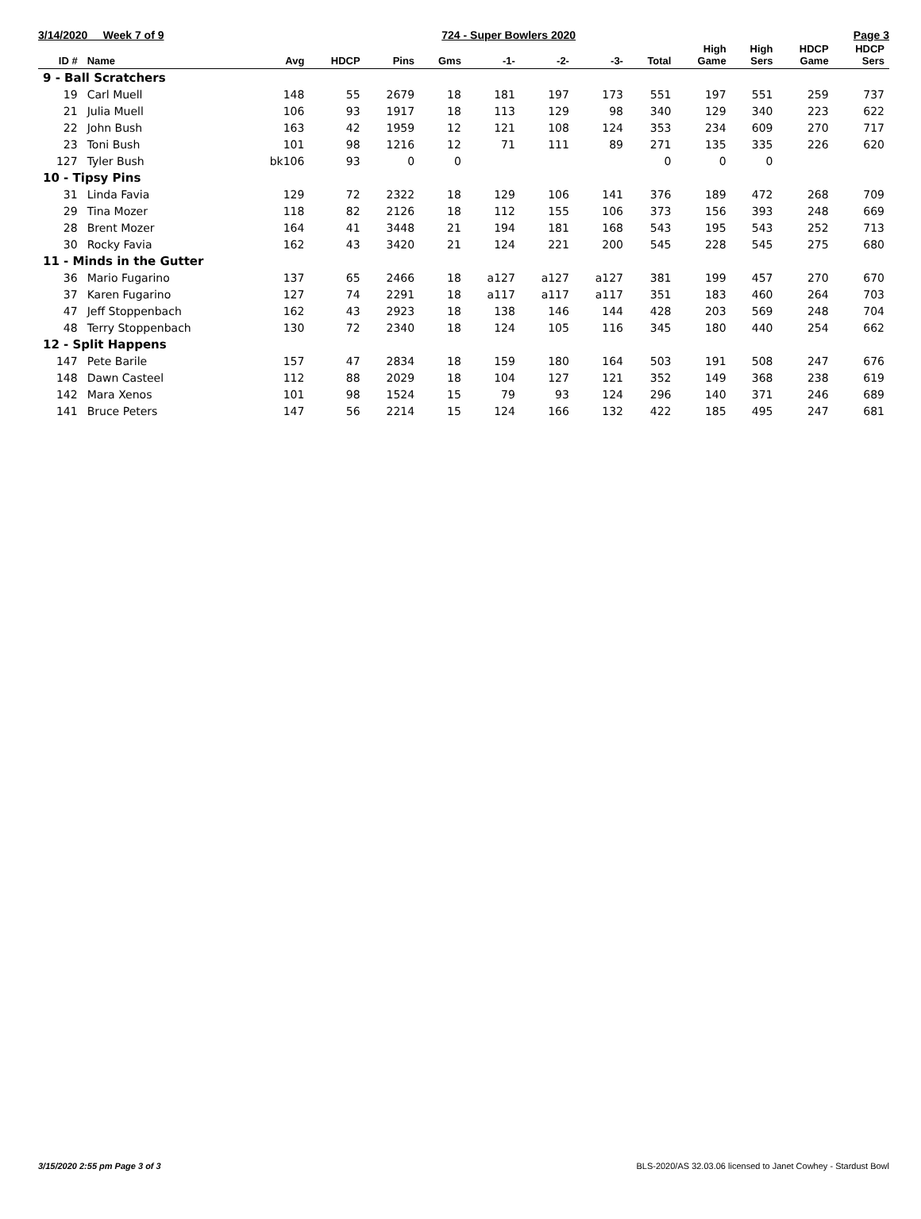3/14/2020 Week 7 of 9 724 - Super Bowlers 2020 Page 3
| ID # | Name | Avg | HDCP | Pins | Gms | -1- | -2- | -3- | Total | High Game | High Sers | HDCP Game | HDCP Sers |
| --- | --- | --- | --- | --- | --- | --- | --- | --- | --- | --- | --- | --- | --- |
| 9 - Ball Scratchers | | | | | | | | | | | | | |
| 19 | Carl Muell | 148 | 55 | 2679 | 18 | 181 | 197 | 173 | 551 | 197 | 551 | 259 | 737 |
| 21 | Julia Muell | 106 | 93 | 1917 | 18 | 113 | 129 | 98 | 340 | 129 | 340 | 223 | 622 |
| 22 | John Bush | 163 | 42 | 1959 | 12 | 121 | 108 | 124 | 353 | 234 | 609 | 270 | 717 |
| 23 | Toni Bush | 101 | 98 | 1216 | 12 | 71 | 111 | 89 | 271 | 135 | 335 | 226 | 620 |
| 127 | Tyler Bush | bk106 | 93 | 0 | 0 | | | | 0 | 0 | 0 | | |
| 10 - Tipsy Pins | | | | | | | | | | | | | |
| 31 | Linda Favia | 129 | 72 | 2322 | 18 | 129 | 106 | 141 | 376 | 189 | 472 | 268 | 709 |
| 29 | Tina Mozer | 118 | 82 | 2126 | 18 | 112 | 155 | 106 | 373 | 156 | 393 | 248 | 669 |
| 28 | Brent Mozer | 164 | 41 | 3448 | 21 | 194 | 181 | 168 | 543 | 195 | 543 | 252 | 713 |
| 30 | Rocky Favia | 162 | 43 | 3420 | 21 | 124 | 221 | 200 | 545 | 228 | 545 | 275 | 680 |
| 11 - Minds in the Gutter | | | | | | | | | | | | | |
| 36 | Mario Fugarino | 137 | 65 | 2466 | 18 | a127 | a127 | a127 | 381 | 199 | 457 | 270 | 670 |
| 37 | Karen Fugarino | 127 | 74 | 2291 | 18 | a117 | a117 | a117 | 351 | 183 | 460 | 264 | 703 |
| 47 | Jeff Stoppenbach | 162 | 43 | 2923 | 18 | 138 | 146 | 144 | 428 | 203 | 569 | 248 | 704 |
| 48 | Terry Stoppenbach | 130 | 72 | 2340 | 18 | 124 | 105 | 116 | 345 | 180 | 440 | 254 | 662 |
| 12 - Split Happens | | | | | | | | | | | | | |
| 147 | Pete Barile | 157 | 47 | 2834 | 18 | 159 | 180 | 164 | 503 | 191 | 508 | 247 | 676 |
| 148 | Dawn Casteel | 112 | 88 | 2029 | 18 | 104 | 127 | 121 | 352 | 149 | 368 | 238 | 619 |
| 142 | Mara Xenos | 101 | 98 | 1524 | 15 | 79 | 93 | 124 | 296 | 140 | 371 | 246 | 689 |
| 141 | Bruce Peters | 147 | 56 | 2214 | 15 | 124 | 166 | 132 | 422 | 185 | 495 | 247 | 681 |
3/15/2020 2:55 pm Page 3 of 3 BLS-2020/AS 32.03.06 licensed to Janet Cowhey - Stardust Bowl